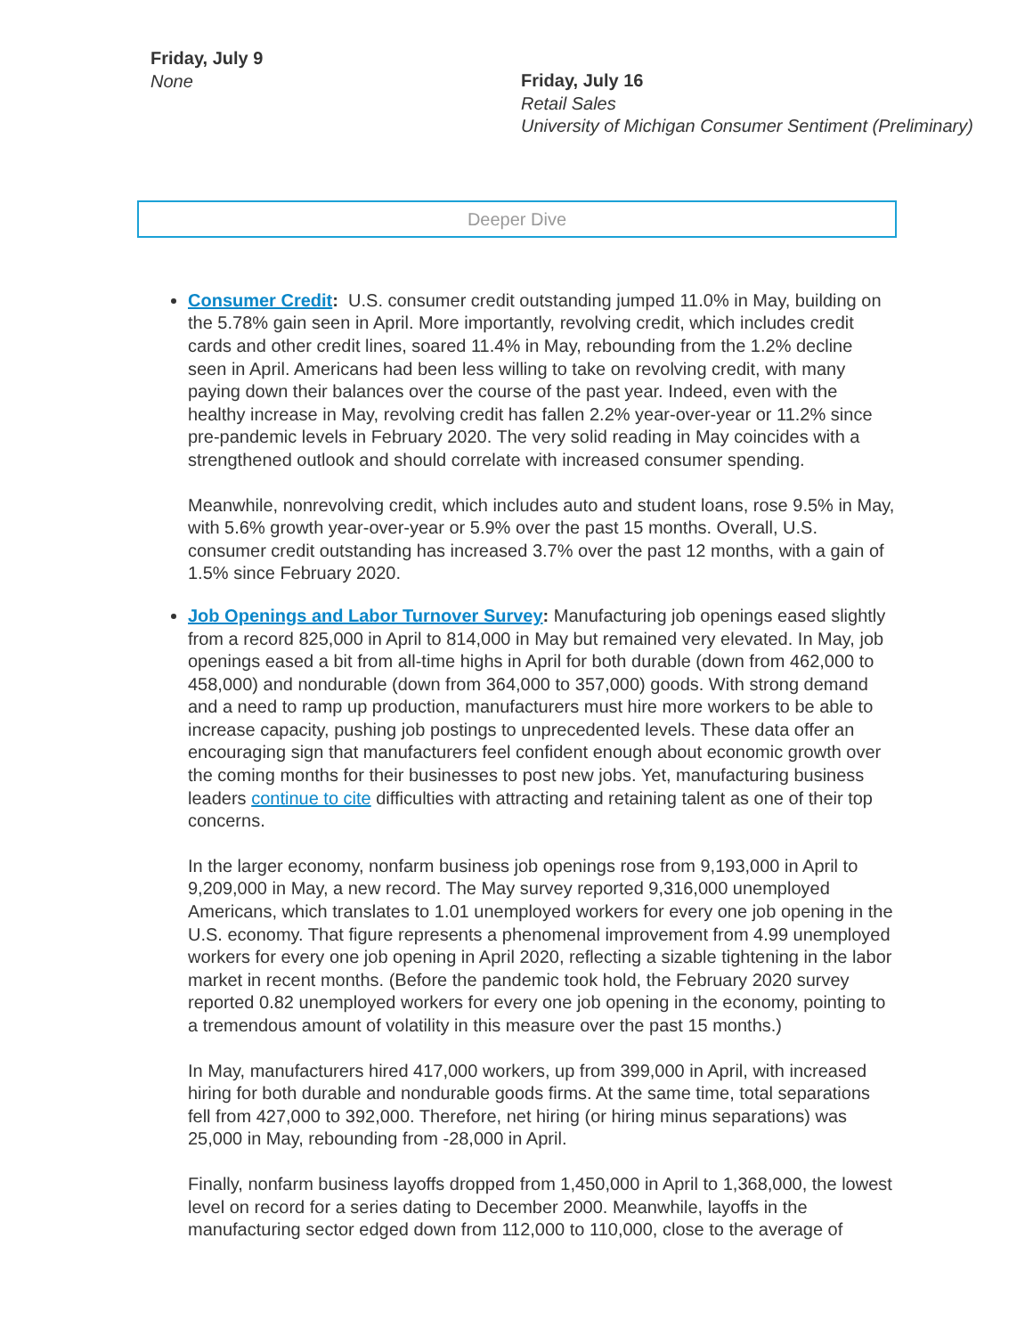Friday, July 9
None
Friday, July 16
Retail Sales
University of Michigan Consumer Sentiment (Preliminary)
Deeper Dive
Consumer Credit: U.S. consumer credit outstanding jumped 11.0% in May, building on the 5.78% gain seen in April. More importantly, revolving credit, which includes credit cards and other credit lines, soared 11.4% in May, rebounding from the 1.2% decline seen in April. Americans had been less willing to take on revolving credit, with many paying down their balances over the course of the past year. Indeed, even with the healthy increase in May, revolving credit has fallen 2.2% year-over-year or 11.2% since pre-pandemic levels in February 2020. The very solid reading in May coincides with a strengthened outlook and should correlate with increased consumer spending.
Meanwhile, nonrevolving credit, which includes auto and student loans, rose 9.5% in May, with 5.6% growth year-over-year or 5.9% over the past 15 months. Overall, U.S. consumer credit outstanding has increased 3.7% over the past 12 months, with a gain of 1.5% since February 2020.
Job Openings and Labor Turnover Survey: Manufacturing job openings eased slightly from a record 825,000 in April to 814,000 in May but remained very elevated. In May, job openings eased a bit from all-time highs in April for both durable (down from 462,000 to 458,000) and nondurable (down from 364,000 to 357,000) goods. With strong demand and a need to ramp up production, manufacturers must hire more workers to be able to increase capacity, pushing job postings to unprecedented levels. These data offer an encouraging sign that manufacturers feel confident enough about economic growth over the coming months for their businesses to post new jobs. Yet, manufacturing business leaders continue to cite difficulties with attracting and retaining talent as one of their top concerns.
In the larger economy, nonfarm business job openings rose from 9,193,000 in April to 9,209,000 in May, a new record. The May survey reported 9,316,000 unemployed Americans, which translates to 1.01 unemployed workers for every one job opening in the U.S. economy. That figure represents a phenomenal improvement from 4.99 unemployed workers for every one job opening in April 2020, reflecting a sizable tightening in the labor market in recent months. (Before the pandemic took hold, the February 2020 survey reported 0.82 unemployed workers for every one job opening in the economy, pointing to a tremendous amount of volatility in this measure over the past 15 months.)
In May, manufacturers hired 417,000 workers, up from 399,000 in April, with increased hiring for both durable and nondurable goods firms. At the same time, total separations fell from 427,000 to 392,000. Therefore, net hiring (or hiring minus separations) was 25,000 in May, rebounding from -28,000 in April.
Finally, nonfarm business layoffs dropped from 1,450,000 in April to 1,368,000, the lowest level on record for a series dating to December 2000. Meanwhile, layoffs in the manufacturing sector edged down from 112,000 to 110,000, close to the average of